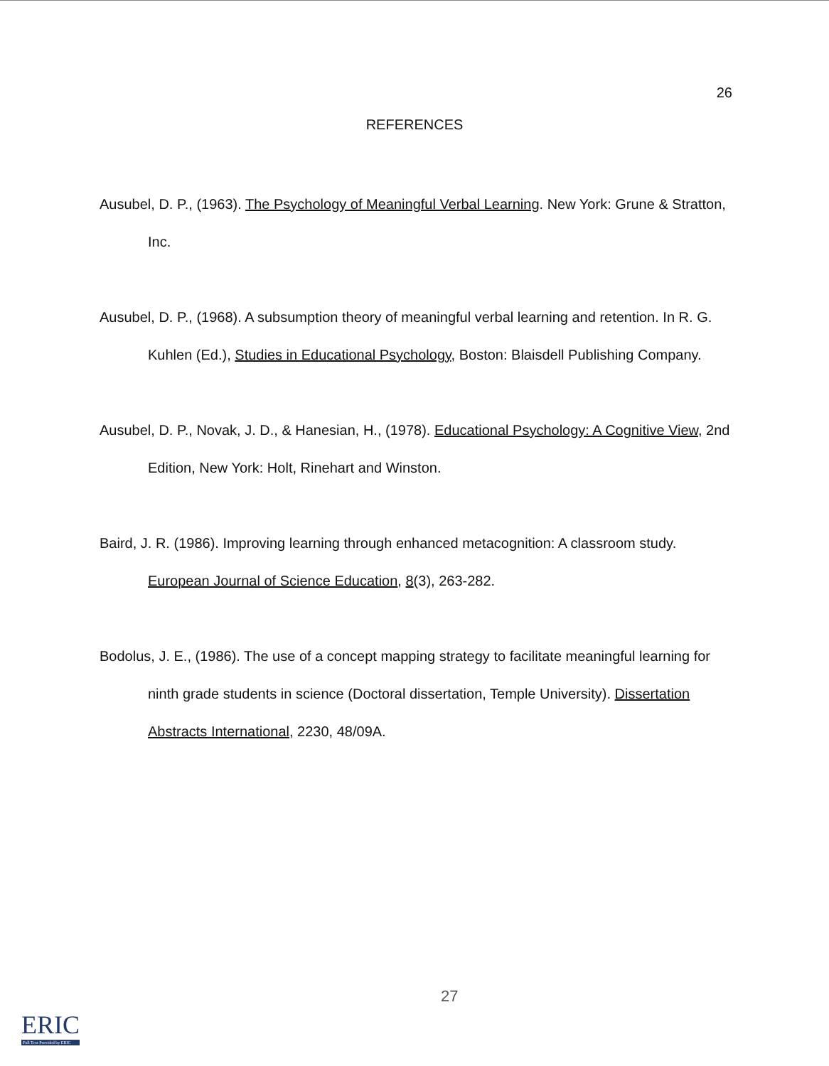26
REFERENCES
Ausubel, D. P., (1963). The Psychology of Meaningful Verbal Learning. New York: Grune & Stratton, Inc.
Ausubel, D. P., (1968). A subsumption theory of meaningful verbal learning and retention. In R. G. Kuhlen (Ed.), Studies in Educational Psychology, Boston: Blaisdell Publishing Company.
Ausubel, D. P., Novak, J. D., & Hanesian, H., (1978). Educational Psychology: A Cognitive View, 2nd Edition, New York: Holt, Rinehart and Winston.
Baird, J. R. (1986). Improving learning through enhanced metacognition: A classroom study. European Journal of Science Education, 8(3), 263-282.
Bodolus, J. E., (1986). The use of a concept mapping strategy to facilitate meaningful learning for ninth grade students in science (Doctoral dissertation, Temple University). Dissertation Abstracts International, 2230, 48/09A.
27
ERIC
Full Text Provided by ERIC